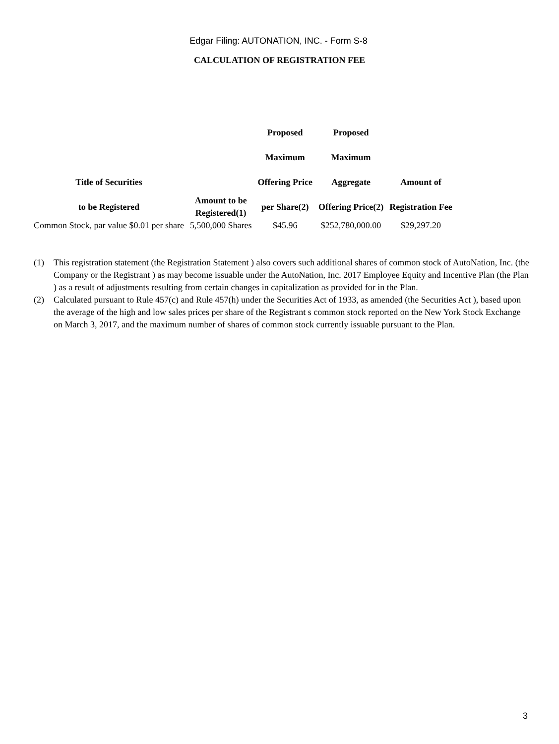Edgar Filing: AUTONATION, INC. - Form S-8
CALCULATION OF REGISTRATION FEE
| Title of Securities to be Registered | Amount to be Registered(1) | Proposed Maximum Offering Price per Share(2) | Proposed Maximum Aggregate Offering Price(2) | Amount of Registration Fee |
| --- | --- | --- | --- | --- |
| Common Stock, par value $0.01 per share | 5,500,000 Shares | $45.96 | $252,780,000.00 | $29,297.20 |
(1) This registration statement (the Registration Statement ) also covers such additional shares of common stock of AutoNation, Inc. (the Company or the Registrant ) as may become issuable under the AutoNation, Inc. 2017 Employee Equity and Incentive Plan (the Plan ) as a result of adjustments resulting from certain changes in capitalization as provided for in the Plan.
(2) Calculated pursuant to Rule 457(c) and Rule 457(h) under the Securities Act of 1933, as amended (the Securities Act ), based upon the average of the high and low sales prices per share of the Registrant s common stock reported on the New York Stock Exchange on March 3, 2017, and the maximum number of shares of common stock currently issuable pursuant to the Plan.
3